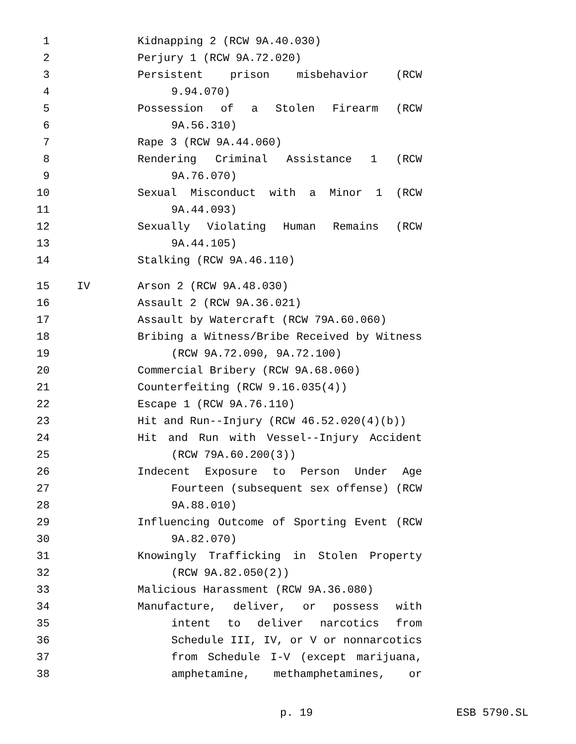1 Kidnapping 2 (RCW 9A.40.030)
2 Perjury 1 (RCW 9A.72.020)
3 Persistent prison misbehavior (RCW
4 9.94.070)
5 Possession of a Stolen Firearm (RCW
6 9A.56.310)
7 Rape 3 (RCW 9A.44.060)
8 Rendering Criminal Assistance 1 (RCW
9 9A.76.070)
10 Sexual Misconduct with a Minor 1 (RCW
11 9A.44.093)
12 Sexually Violating Human Remains (RCW
13 9A.44.105)
14 Stalking (RCW 9A.46.110)
15 IV Arson 2 (RCW 9A.48.030)
16 Assault 2 (RCW 9A.36.021)
17 Assault by Watercraft (RCW 79A.60.060)
18 Bribing a Witness/Bribe Received by Witness
19 (RCW 9A.72.090, 9A.72.100)
20 Commercial Bribery (RCW 9A.68.060)
21 Counterfeiting (RCW 9.16.035(4))
22 Escape 1 (RCW 9A.76.110)
23 Hit and Run--Injury (RCW 46.52.020(4)(b))
24 Hit and Run with Vessel--Injury Accident
25 (RCW 79A.60.200(3))
26 Indecent Exposure to Person Under Age
27 Fourteen (subsequent sex offense) (RCW
28 9A.88.010)
29 Influencing Outcome of Sporting Event (RCW
30 9A.82.070)
31 Knowingly Trafficking in Stolen Property
32 (RCW 9A.82.050(2))
33 Malicious Harassment (RCW 9A.36.080)
34 Manufacture, deliver, or possess with
35 intent to deliver narcotics from
36 Schedule III, IV, or V or nonnarcotics
37 from Schedule I-V (except marijuana,
38 amphetamine, methamphetamines, or
p. 19 ESB 5790.SL